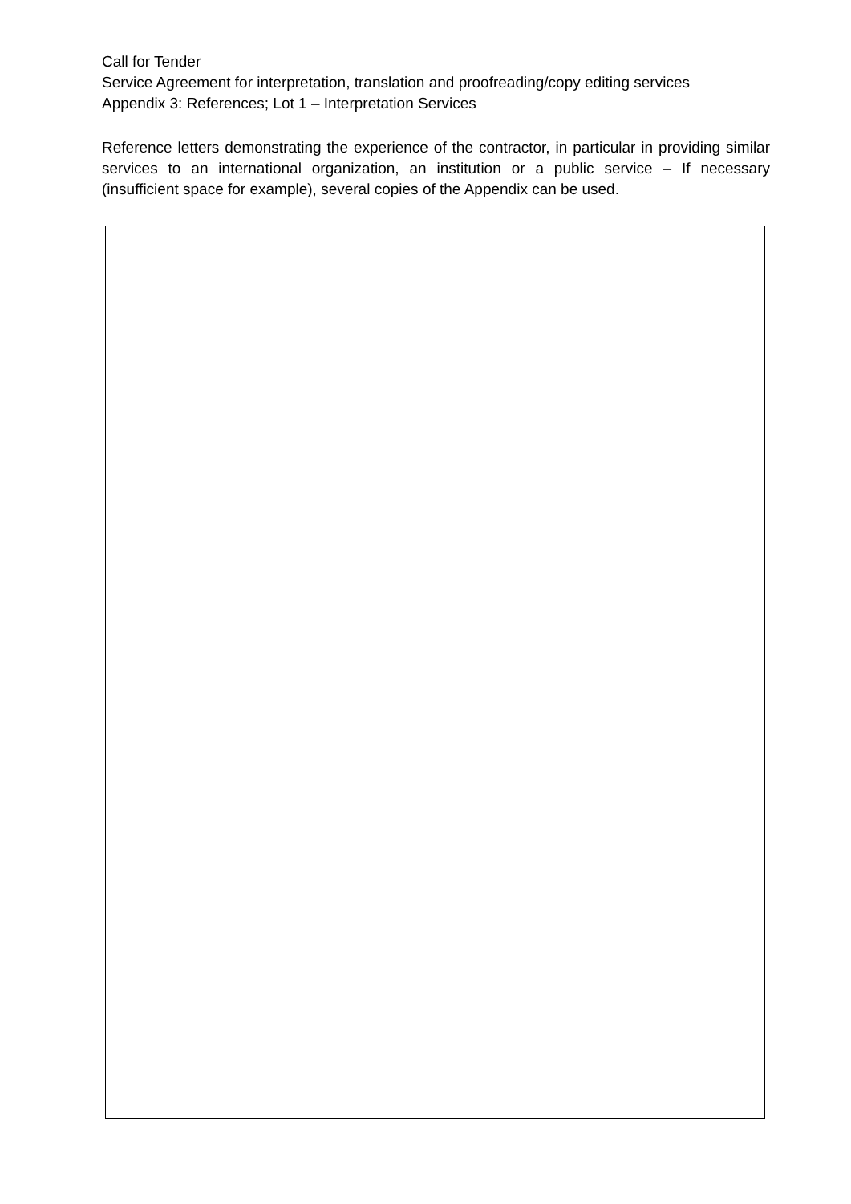Call for Tender
Service Agreement for interpretation, translation and proofreading/copy editing services
Appendix 3: References; Lot 1 – Interpretation Services
Reference letters demonstrating the experience of the contractor, in particular in providing similar services to an international organization, an institution or a public service – If necessary (insufficient space for example), several copies of the Appendix can be used.